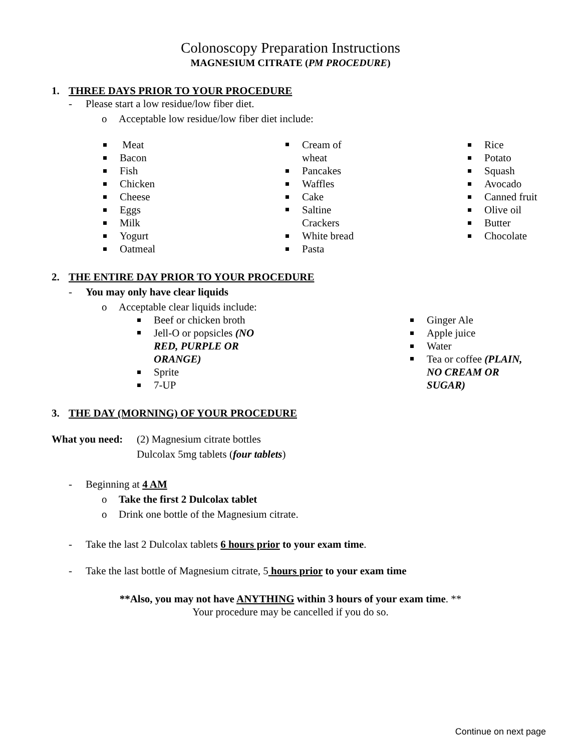Colonoscopy Preparation Instructions
MAGNESIUM CITRATE (PM PROCEDURE)
1. THREE DAYS PRIOR TO YOUR PROCEDURE
- Please start a low residue/low fiber diet.
o Acceptable low residue/low fiber diet include:
Meat
Bacon
Fish
Chicken
Cheese
Eggs
Milk
Yogurt
Oatmeal
Cream of
wheat
Pancakes
Waffles
Cake
Saltine
Crackers
White bread
Pasta
Rice
Potato
Squash
Avocado
Canned fruit
Olive oil
Butter
Chocolate
2. THE ENTIRE DAY PRIOR TO YOUR PROCEDURE
- You may only have clear liquids
o Acceptable clear liquids include:
Beef or chicken broth
Jell-O or popsicles (NO RED, PURPLE OR ORANGE)
Sprite
7-UP
Ginger Ale
Apple juice
Water
Tea or coffee (PLAIN, NO CREAM OR SUGAR)
3. THE DAY (MORNING) OF YOUR PROCEDURE
What you need:
(2) Magnesium citrate bottles
Dulcolax 5mg tablets (four tablets)
- Beginning at 4 AM
o Take the first 2 Dulcolax tablet
o Drink one bottle of the Magnesium citrate.
- Take the last 2 Dulcolax tablets 6 hours prior to your exam time.
- Take the last bottle of Magnesium citrate, 5 hours prior to your exam time
**Also, you may not have ANYTHING within 3 hours of your exam time. **
Your procedure may be cancelled if you do so.
Continue on next page